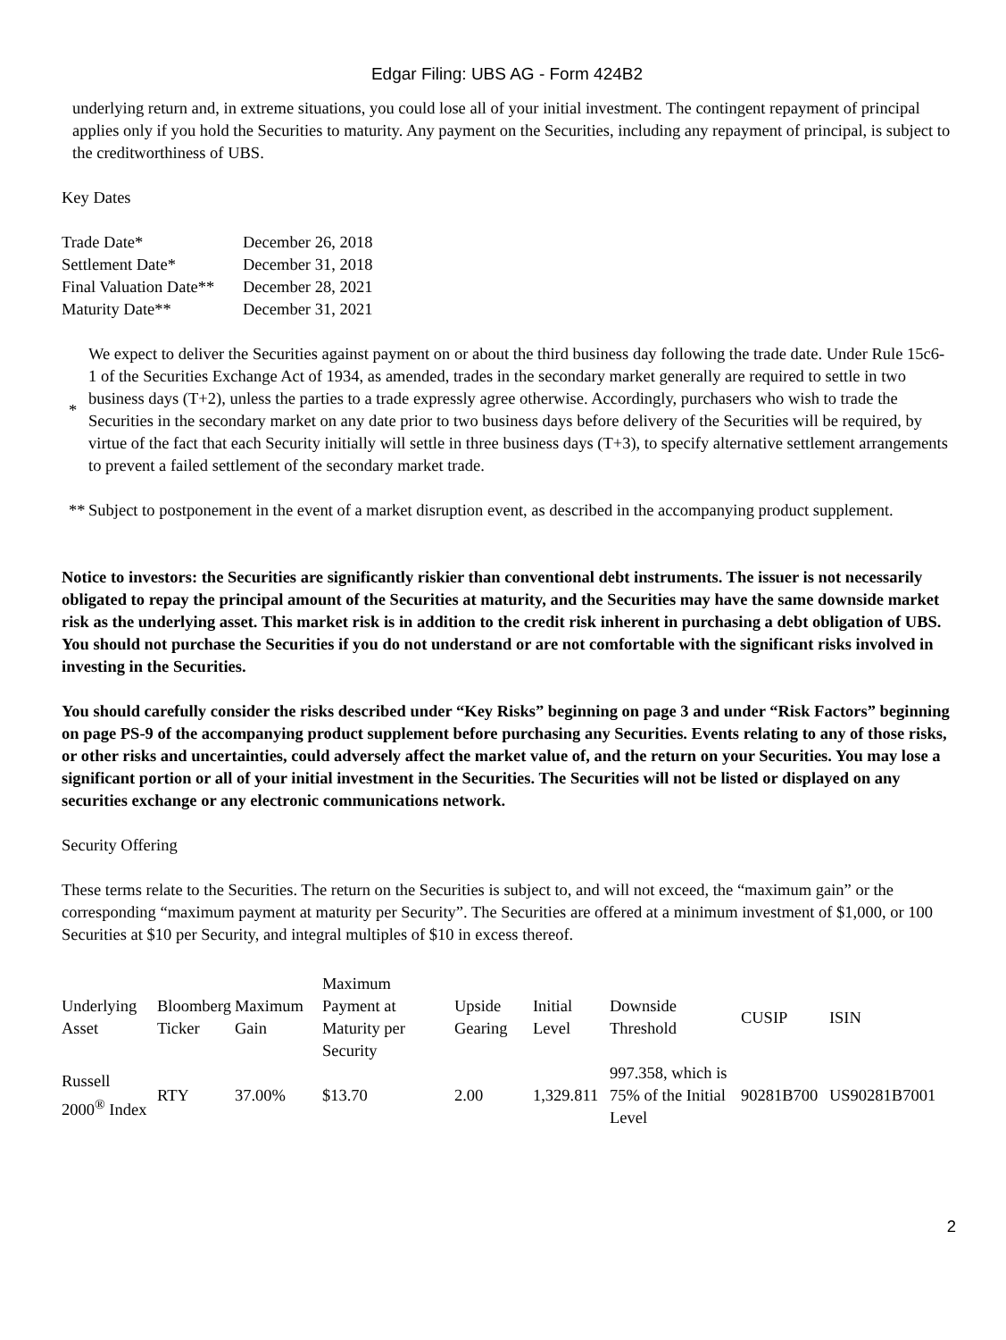Edgar Filing: UBS AG - Form 424B2
underlying return and, in extreme situations, you could lose all of your initial investment. The contingent repayment of principal applies only if you hold the Securities to maturity. Any payment on the Securities, including any repayment of principal, is subject to the creditworthiness of UBS.
Key Dates
| Trade Date* | December 26, 2018 |
| Settlement Date* | December 31, 2018 |
| Final Valuation Date** | December 28, 2021 |
| Maturity Date** | December 31, 2021 |
* We expect to deliver the Securities against payment on or about the third business day following the trade date. Under Rule 15c6-1 of the Securities Exchange Act of 1934, as amended, trades in the secondary market generally are required to settle in two business days (T+2), unless the parties to a trade expressly agree otherwise. Accordingly, purchasers who wish to trade the Securities in the secondary market on any date prior to two business days before delivery of the Securities will be required, by virtue of the fact that each Security initially will settle in three business days (T+3), to specify alternative settlement arrangements to prevent a failed settlement of the secondary market trade.
** Subject to postponement in the event of a market disruption event, as described in the accompanying product supplement.
Notice to investors: the Securities are significantly riskier than conventional debt instruments. The issuer is not necessarily obligated to repay the principal amount of the Securities at maturity, and the Securities may have the same downside market risk as the underlying asset. This market risk is in addition to the credit risk inherent in purchasing a debt obligation of UBS. You should not purchase the Securities if you do not understand or are not comfortable with the significant risks involved in investing in the Securities.
You should carefully consider the risks described under “Key Risks” beginning on page 3 and under “Risk Factors” beginning on page PS-9 of the accompanying product supplement before purchasing any Securities. Events relating to any of those risks, or other risks and uncertainties, could adversely affect the market value of, and the return on your Securities. You may lose a significant portion or all of your initial investment in the Securities. The Securities will not be listed or displayed on any securities exchange or any electronic communications network.
Security Offering
These terms relate to the Securities. The return on the Securities is subject to, and will not exceed, the “maximum gain” or the corresponding “maximum payment at maturity per Security”. The Securities are offered at a minimum investment of $1,000, or 100 Securities at $10 per Security, and integral multiples of $10 in excess thereof.
| Underlying Asset | Bloomberg Ticker | Maximum Gain | Maximum Payment at Maturity per Security | Upside Gearing | Initial Level | Downside Threshold | CUSIP | ISIN |
| --- | --- | --- | --- | --- | --- | --- | --- | --- |
| Russell 2000<sup>®</sup> Index | RTY | 37.00% | $13.70 | 2.00 | 1,329.811 | 997.358, which is 75% of the Initial Level | 90281B700 | US90281B7001 |
2